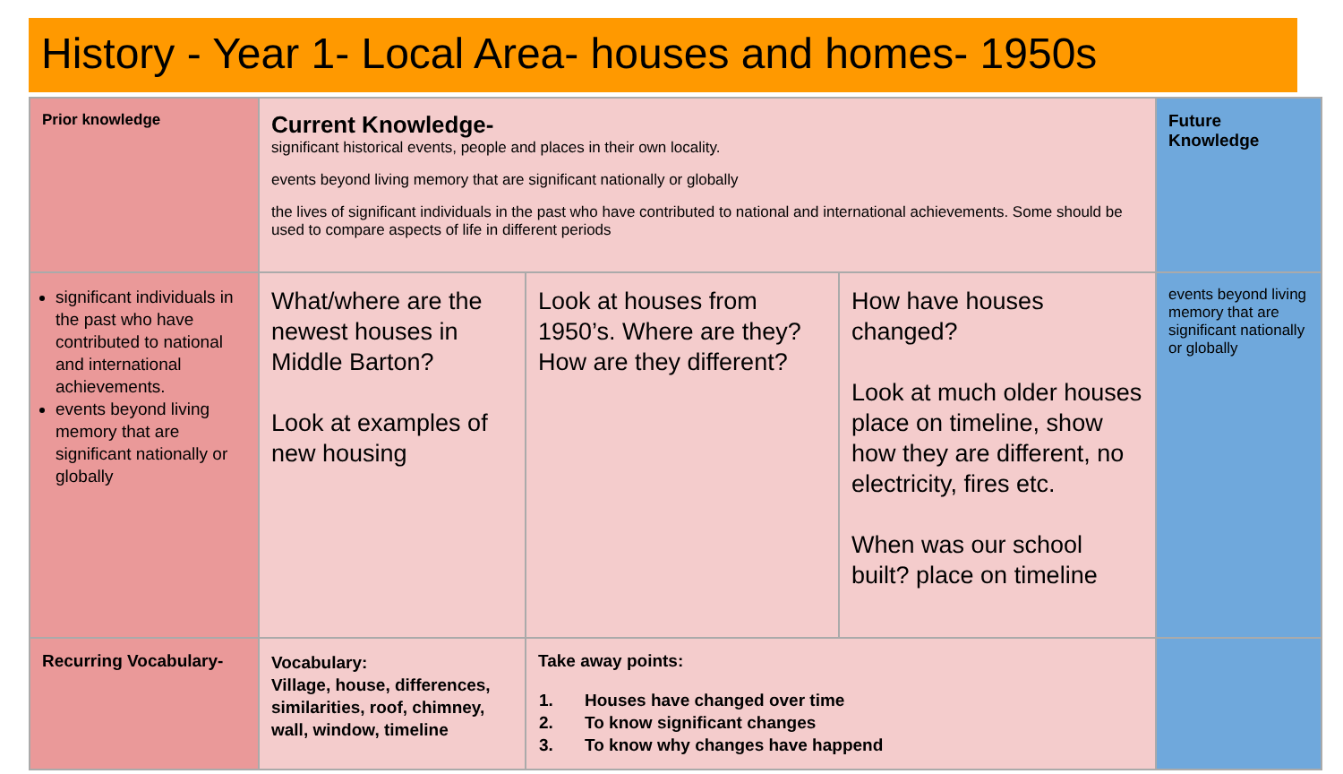History - Year 1- Local Area- houses and homes- 1950s
| Prior knowledge | Current Knowledge- significant historical events, people and places in their own locality. events beyond living memory that are significant nationally or globally the lives of significant individuals in the past who have contributed to national and international achievements. Some should be used to compare aspects of life in different periods | | | Future Knowledge |
| significant individuals in the past who have contributed to national and international achievements. events beyond living memory that are significant nationally or globally | What/where are the newest houses in Middle Barton? Look at examples of new housing | Look at houses from 1950’s. Where are they? How are they different? | How have houses changed? Look at much older houses place on timeline, show how they are different, no electricity, fires etc. When was our school built? place on timeline | events beyond living memory that are significant nationally or globally |
| Recurring Vocabulary- | Vocabulary: Village, house, differences, similarities, roof, chimney, wall, window, timeline | Take away points: 1. Houses have changed over time 2. To know significant changes 3. To know why changes have happend | | |